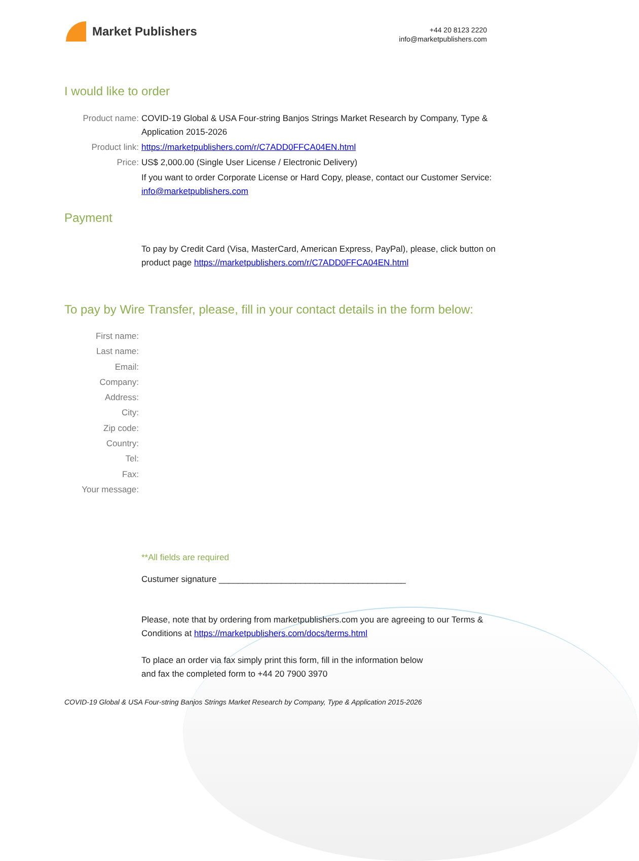Market Publishers
+44 20 8123 2220
info@marketpublishers.com
I would like to order
Product name: COVID-19 Global & USA Four-string Banjos Strings Market Research by Company, Type & Application 2015-2026
Product link: https://marketpublishers.com/r/C7ADD0FFCA04EN.html
Price: US$ 2,000.00 (Single User License / Electronic Delivery)
If you want to order Corporate License or Hard Copy, please, contact our Customer Service:
info@marketpublishers.com
Payment
To pay by Credit Card (Visa, MasterCard, American Express, PayPal), please, click button on product page https://marketpublishers.com/r/C7ADD0FFCA04EN.html
To pay by Wire Transfer, please, fill in your contact details in the form below:
First name:
Last name:
Email:
Company:
Address:
City:
Zip code:
Country:
Tel:
Fax:
Your message:
**All fields are required
Custumer signature _______________________________________
Please, note that by ordering from marketpublishers.com you are agreeing to our Terms & Conditions at https://marketpublishers.com/docs/terms.html
To place an order via fax simply print this form, fill in the information below
and fax the completed form to +44 20 7900 3970
COVID-19 Global & USA Four-string Banjos Strings Market Research by Company, Type & Application 2015-2026